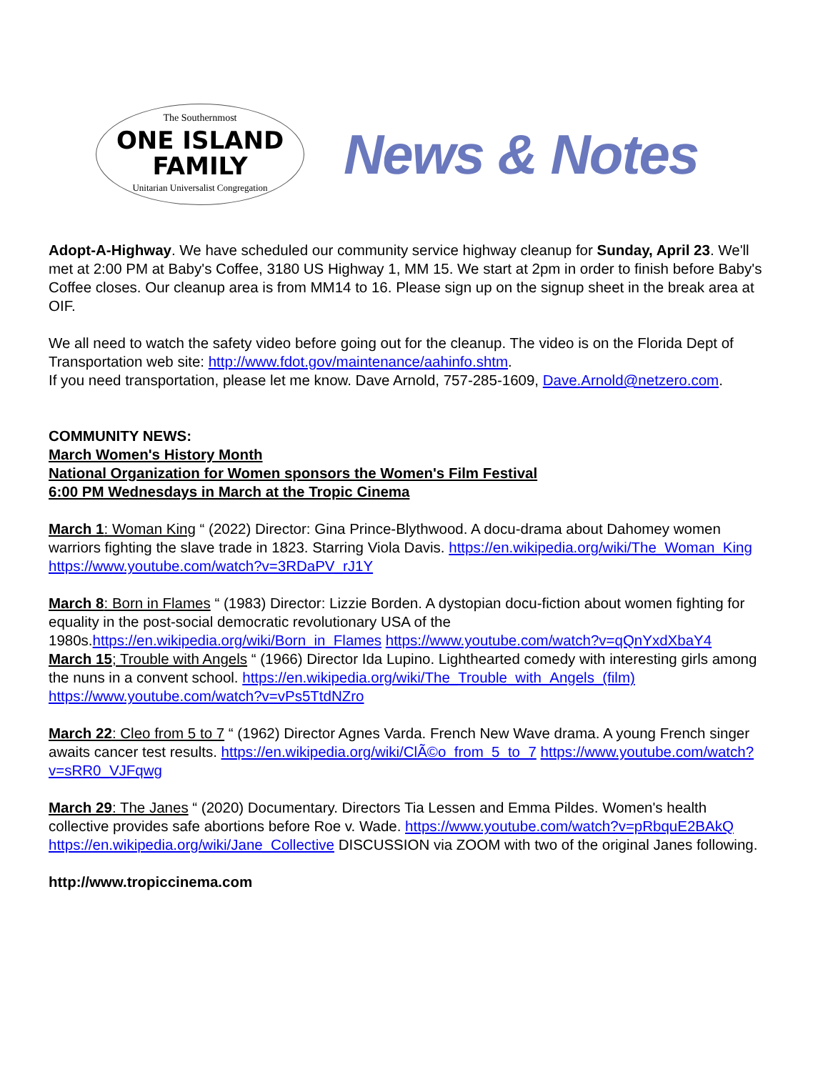The Southernmost
ONE ISLAND
FAMILY
Unitarian Universalist Congregation
News & Notes
Adopt-A-Highway. We have scheduled our community service highway cleanup for Sunday, April 23. We'll met at 2:00 PM at Baby's Coffee, 3180 US Highway 1, MM 15. We start at 2pm in order to finish before Baby's Coffee closes. Our cleanup area is from MM14 to 16. Please sign up on the signup sheet in the break area at OIF.
We all need to watch the safety video before going out for the cleanup. The video is on the Florida Dept of Transportation web site: http://www.fdot.gov/maintenance/aahinfo.shtm.
If you need transportation, please let me know. Dave Arnold, 757-285-1609, Dave.Arnold@netzero.com.
COMMUNITY NEWS:
March Women's History Month
National Organization for Women sponsors the Women's Film Festival
6:00 PM Wednesdays in March at the Tropic Cinema
March 1: Woman King “ (2022) Director: Gina Prince-Blythwood. A docu-drama about Dahomey women warriors fighting the slave trade in 1823. Starring Viola Davis. https://en.wikipedia.org/wiki/The_Woman_King https://www.youtube.com/watch?v=3RDaPV_rJ1Y
March 8: Born in Flames “ (1983) Director: Lizzie Borden. A dystopian docu-fiction about women fighting for equality in the post-social democratic revolutionary USA of the 1980s.https://en.wikipedia.org/wiki/Born_in_Flames https://www.youtube.com/watch?v=qQnYxdXbaY4
March 15; Trouble with Angels “ (1966) Director Ida Lupino. Lighthearted comedy with interesting girls among the nuns in a convent school. https://en.wikipedia.org/wiki/The_Trouble_with_Angels_(film) https://www.youtube.com/watch?v=vPs5TtdNZro
March 22: Cleo from 5 to 7 “ (1962) Director Agnes Varda. French New Wave drama. A young French singer awaits cancer test results. https://en.wikipedia.org/wiki/ClÃ©o_from_5_to_7 https://www.youtube.com/watch?v=sRR0_VJFqwg
March 29: The Janes “ (2020) Documentary. Directors Tia Lessen and Emma Pildes. Women's health collective provides safe abortions before Roe v. Wade. https://www.youtube.com/watch?v=pRbquE2BAkQ https://en.wikipedia.org/wiki/Jane_Collective DISCUSSION via ZOOM with two of the original Janes following.
http://www.tropiccinema.com